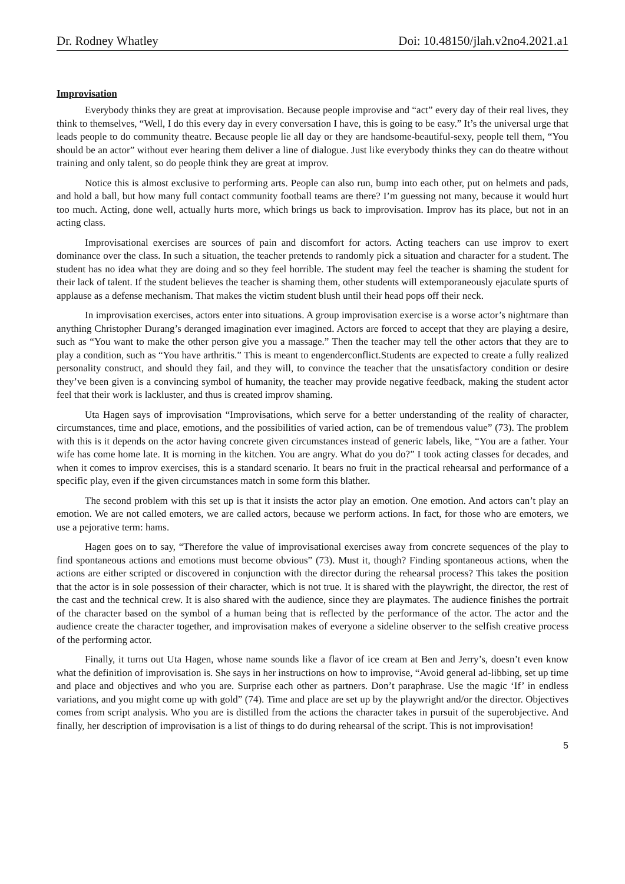Dr. Rodney Whatley Doi: 10.48150/jlah.v2no4.2021.a1
Improvisation
Everybody thinks they are great at improvisation. Because people improvise and “act” every day of their real lives, they think to themselves, “Well, I do this every day in every conversation I have, this is going to be easy.” It’s the universal urge that leads people to do community theatre. Because people lie all day or they are handsome-beautiful-sexy, people tell them, “You should be an actor” without ever hearing them deliver a line of dialogue. Just like everybody thinks they can do theatre without training and only talent, so do people think they are great at improv.
Notice this is almost exclusive to performing arts. People can also run, bump into each other, put on helmets and pads, and hold a ball, but how many full contact community football teams are there? I’m guessing not many, because it would hurt too much. Acting, done well, actually hurts more, which brings us back to improvisation. Improv has its place, but not in an acting class.
Improvisational exercises are sources of pain and discomfort for actors. Acting teachers can use improv to exert dominance over the class. In such a situation, the teacher pretends to randomly pick a situation and character for a student. The student has no idea what they are doing and so they feel horrible. The student may feel the teacher is shaming the student for their lack of talent. If the student believes the teacher is shaming them, other students will extemporaneously ejaculate spurts of applause as a defense mechanism. That makes the victim student blush until their head pops off their neck.
In improvisation exercises, actors enter into situations. A group improvisation exercise is a worse actor’s nightmare than anything Christopher Durang’s deranged imagination ever imagined. Actors are forced to accept that they are playing a desire, such as “You want to make the other person give you a massage.” Then the teacher may tell the other actors that they are to play a condition, such as “You have arthritis.” This is meant to engenderconflict.Students are expected to create a fully realized personality construct, and should they fail, and they will, to convince the teacher that the unsatisfactory condition or desire they’ve been given is a convincing symbol of humanity, the teacher may provide negative feedback, making the student actor feel that their work is lackluster, and thus is created improv shaming.
Uta Hagen says of improvisation “Improvisations, which serve for a better understanding of the reality of character, circumstances, time and place, emotions, and the possibilities of varied action, can be of tremendous value” (73). The problem with this is it depends on the actor having concrete given circumstances instead of generic labels, like, “You are a father. Your wife has come home late. It is morning in the kitchen. You are angry. What do you do?” I took acting classes for decades, and when it comes to improv exercises, this is a standard scenario. It bears no fruit in the practical rehearsal and performance of a specific play, even if the given circumstances match in some form this blather.
The second problem with this set up is that it insists the actor play an emotion. One emotion. And actors can’t play an emotion. We are not called emoters, we are called actors, because we perform actions. In fact, for those who are emoters, we use a pejorative term: hams.
Hagen goes on to say, “Therefore the value of improvisational exercises away from concrete sequences of the play to find spontaneous actions and emotions must become obvious” (73). Must it, though? Finding spontaneous actions, when the actions are either scripted or discovered in conjunction with the director during the rehearsal process? This takes the position that the actor is in sole possession of their character, which is not true. It is shared with the playwright, the director, the rest of the cast and the technical crew. It is also shared with the audience, since they are playmates. The audience finishes the portrait of the character based on the symbol of a human being that is reflected by the performance of the actor. The actor and the audience create the character together, and improvisation makes of everyone a sideline observer to the selfish creative process of the performing actor.
Finally, it turns out Uta Hagen, whose name sounds like a flavor of ice cream at Ben and Jerry’s, doesn’t even know what the definition of improvisation is. She says in her instructions on how to improvise, “Avoid general ad-libbing, set up time and place and objectives and who you are. Surprise each other as partners. Don’t paraphrase. Use the magic ‘If’ in endless variations, and you might come up with gold” (74). Time and place are set up by the playwright and/or the director. Objectives comes from script analysis. Who you are is distilled from the actions the character takes in pursuit of the superobjective. And finally, her description of improvisation is a list of things to do during rehearsal of the script. This is not improvisation!
5